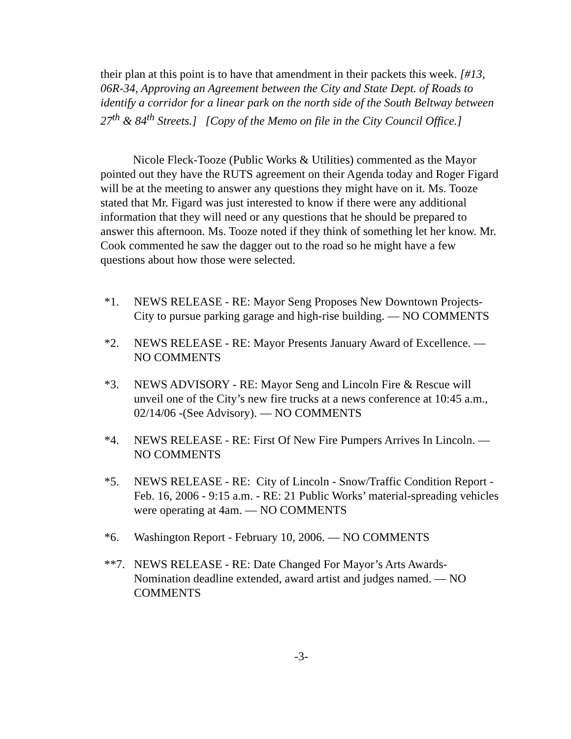their plan at this point is to have that amendment in their packets this week. [#13, 06R-34, Approving an Agreement between the City and State Dept. of Roads to identify a corridor for a linear park on the north side of the South Beltway between 27<sup>th</sup> & 84<sup>th</sup> Streets.] [Copy of the Memo on file in the City Council Office.]
Nicole Fleck-Tooze (Public Works & Utilities) commented as the Mayor pointed out they have the RUTS agreement on their Agenda today and Roger Figard will be at the meeting to answer any questions they might have on it. Ms. Tooze stated that Mr. Figard was just interested to know if there were any additional information that they will need or any questions that he should be prepared to answer this afternoon. Ms. Tooze noted if they think of something let her know. Mr. Cook commented he saw the dagger out to the road so he might have a few questions about how those were selected.
*1. NEWS RELEASE - RE: Mayor Seng Proposes New Downtown Projects-City to pursue parking garage and high-rise building. — NO COMMENTS
*2. NEWS RELEASE - RE: Mayor Presents January Award of Excellence. — NO COMMENTS
*3. NEWS ADVISORY - RE: Mayor Seng and Lincoln Fire & Rescue will unveil one of the City’s new fire trucks at a news conference at 10:45 a.m., 02/14/06 -(See Advisory). — NO COMMENTS
*4. NEWS RELEASE - RE: First Of New Fire Pumpers Arrives In Lincoln. — NO COMMENTS
*5. NEWS RELEASE - RE: City of Lincoln - Snow/Traffic Condition Report - Feb. 16, 2006 - 9:15 a.m. - RE: 21 Public Works’ material-spreading vehicles were operating at 4am. — NO COMMENTS
*6. Washington Report - February 10, 2006. — NO COMMENTS
**7. NEWS RELEASE - RE: Date Changed For Mayor’s Arts Awards-Nomination deadline extended, award artist and judges named. — NO COMMENTS
-3-